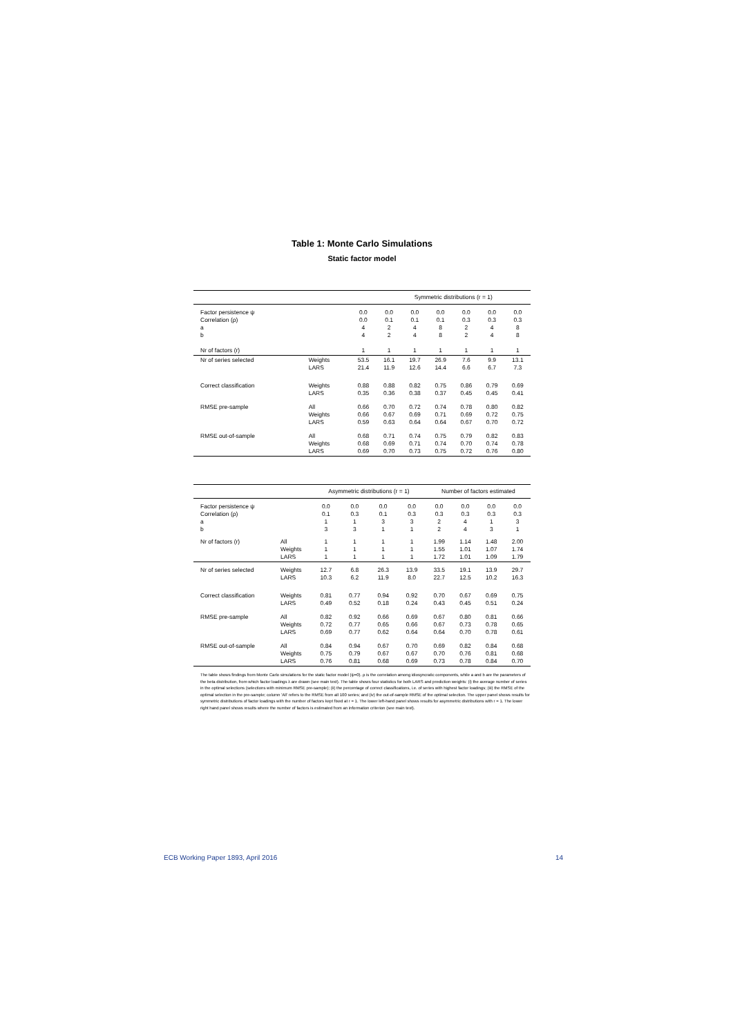Table 1: Monte Carlo Simulations
Static factor model
| | | | Symmetric distributions (r = 1) | | | | | |
| --- | --- | --- | --- | --- | --- | --- | --- | --- |
| Factor persistence ψ Correlation (ρ) a b Nr of factors (r) | | 0.0 0.0 4 4 1 | 0.0 0.1 2 2 1 | 0.0 0.1 4 4 1 | 0.0 0.1 8 8 1 | 0.0 0.3 2 2 1 | 0.0 0.3 4 4 1 | 0.0 0.3 8 8 1 |
| Nr of series selected | Weights LARS | 53.5 21.4 | 16.1 11.9 | 19.7 12.6 | 26.9 14.4 | 7.6 6.6 | 9.9 6.7 | 13.1 7.3 |
| Correct classification | Weights LARS | 0.88 0.35 | 0.88 0.36 | 0.82 0.38 | 0.75 0.37 | 0.86 0.45 | 0.79 0.45 | 0.69 0.41 |
| RMSE pre-sample | All Weights LARS | 0.66 0.66 0.59 | 0.70 0.67 0.63 | 0.72 0.69 0.64 | 0.74 0.71 0.64 | 0.78 0.69 0.67 | 0.80 0.72 0.70 | 0.82 0.75 0.72 |
| RMSE out-of-sample | All Weights LARS | 0.68 0.68 0.69 | 0.71 0.69 0.70 | 0.74 0.71 0.73 | 0.75 0.74 0.75 | 0.79 0.70 0.72 | 0.82 0.74 0.76 | 0.83 0.78 0.80 |
| | | Asymmetric distributions (r = 1) | | | | Number of factors estimated | | | |
| --- | --- | --- | --- | --- | --- | --- | --- | --- | --- |
| Factor persistence ψ Correlation (ρ) a b | | 0.0 0.1 1 3 | 0.0 0.3 1 3 | 0.0 0.1 3 1 | 0.0 0.3 3 1 | 0.0 0.3 2 2 | 0.0 0.3 4 4 | 0.0 0.3 1 3 | 0.0 0.3 3 1 |
| Nr of factors (r) | All Weights LARS | 1 1 1 | 1 1 1 | 1 1 1 | 1 1 1 | 1.99 1.55 1.72 | 1.14 1.01 1.01 | 1.48 1.07 1.09 | 2.00 1.74 1.79 |
| Nr of series selected | Weights LARS | 12.7 10.3 | 6.8 6.2 | 26.3 11.9 | 13.9 8.0 | 33.5 22.7 | 19.1 12.5 | 13.9 10.2 | 29.7 16.3 |
| Correct classification | Weights LARS | 0.81 0.49 | 0.77 0.52 | 0.94 0.18 | 0.92 0.24 | 0.70 0.43 | 0.67 0.45 | 0.69 0.51 | 0.75 0.24 |
| RMSE pre-sample | All Weights LARS | 0.82 0.72 0.69 | 0.92 0.77 0.77 | 0.66 0.65 0.62 | 0.69 0.66 0.64 | 0.67 0.67 0.64 | 0.80 0.73 0.70 | 0.81 0.78 0.78 | 0.66 0.65 0.61 |
| RMSE out-of-sample | All Weights LARS | 0.84 0.75 0.76 | 0.94 0.79 0.81 | 0.67 0.67 0.68 | 0.70 0.67 0.69 | 0.69 0.70 0.73 | 0.82 0.76 0.78 | 0.84 0.81 0.84 | 0.68 0.68 0.70 |
The table shows findings from Monte Carlo simulations for the static factor model (ψ=0). ρ is the correlation among idiosyncratic components, while a and b are the parameters of the beta distribution, from which factor loadings λ are drawn (see main text). The table shows four statistics for both LARS and prediction weights: (i) the average number of series in the optimal selections (selections with minimum RMSE pre-sample); (ii) the percentage of correct classifications, i.e. of series with highest factor loadings; (iii) the RMSE of the optimal selection in the pre-sample; column 'All' refers to the RMSE from all 100 series; and (iv) the out-of-sample RMSE of the optimal selection. The upper panel shows results for symmetric distributions of factor loadings with the number of factors kept fixed at r = 1. The lower left-hand panel shows results for asymmetric distributions with r = 1. The lower right hand panel shows results where the number of factors is estimated from an information criterion (see main text).
ECB Working Paper 1893, April 2016 14